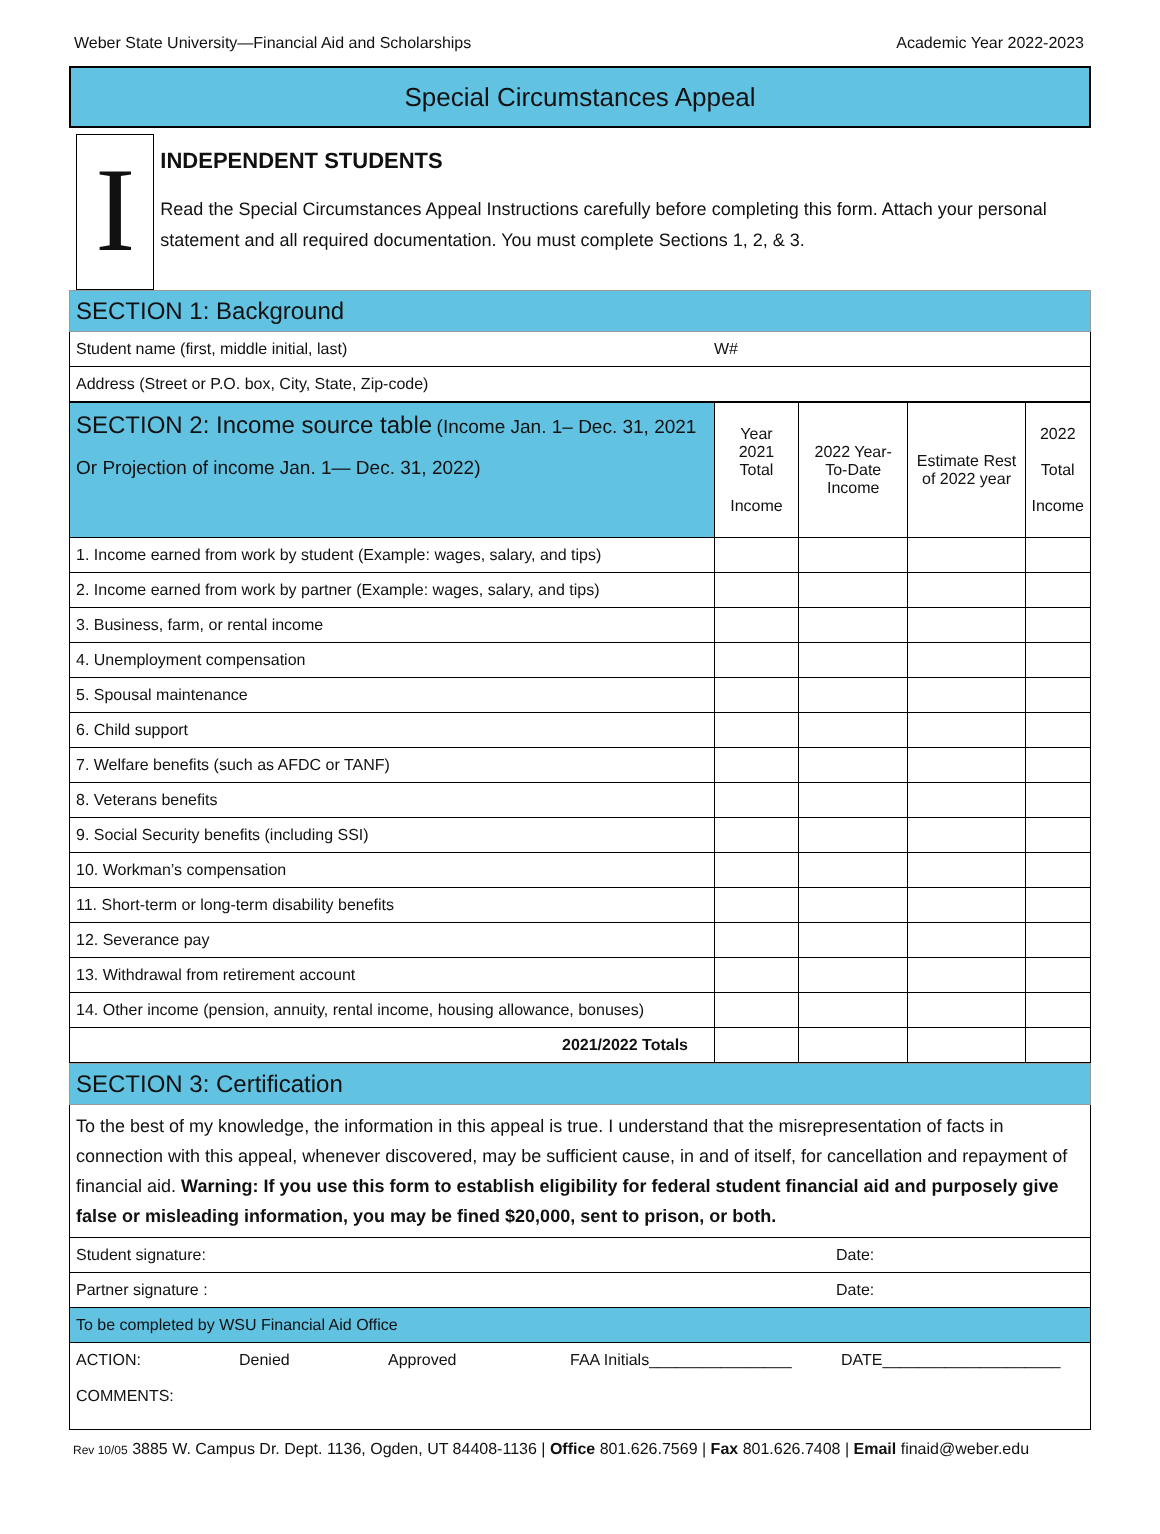Weber State University—Financial Aid and Scholarships Academic Year 2022-2023
Special Circumstances Appeal
I
INDEPENDENT STUDENTS
Read the Special Circumstances Appeal Instructions carefully before completing this form. Attach your personal statement and all required documentation. You must complete Sections 1, 2, & 3.
SECTION 1: Background
Student name (first, middle initial, last) W#
Address (Street or P.O. box, City, State, Zip-code)
| SECTION 2: Income source table (Income Jan. 1– Dec. 31, 2021 Or Projection of income Jan. 1— Dec. 31, 2022) | Year 2021 Total Income | 2022 Year-To-Date Income | Estimate Rest of 2022 year | 2022 Total Income |
| --- | --- | --- | --- | --- |
| 1. Income earned from work by student (Example: wages, salary, and tips) | | | | |
| 2. Income earned from work by partner (Example: wages, salary, and tips) | | | | |
| 3. Business, farm, or rental income | | | | |
| 4. Unemployment compensation | | | | |
| 5. Spousal maintenance | | | | |
| 6. Child support | | | | |
| 7. Welfare benefits (such as AFDC or TANF) | | | | |
| 8. Veterans benefits | | | | |
| 9. Social Security benefits (including SSI) | | | | |
| 10. Workman’s compensation | | | | |
| 11. Short-term or long-term disability benefits | | | | |
| 12. Severance pay | | | | |
| 13. Withdrawal from retirement account | | | | |
| 14. Other income (pension, annuity, rental income, housing allowance, bonuses) | | | | |
| 2021/2022 Totals | | | | |
SECTION 3: Certification
To the best of my knowledge, the information in this appeal is true. I understand that the misrepresentation of facts in connection with this appeal, whenever discovered, may be sufficient cause, in and of itself, for cancellation and repayment of financial aid. Warning: If you use this form to establish eligibility for federal student financial aid and purposely give false or misleading information, you may be fined $20,000, sent to prison, or both.
Student signature: Date:
Partner signature : Date:
To be completed by WSU Financial Aid Office
ACTION: Denied Approved FAA Initials________________ DATE____________________
COMMENTS:
Rev 10/05 3885 W. Campus Dr. Dept. 1136, Ogden, UT 84408-1136 | Office 801.626.7569 | Fax 801.626.7408 | Email finaid@weber.edu